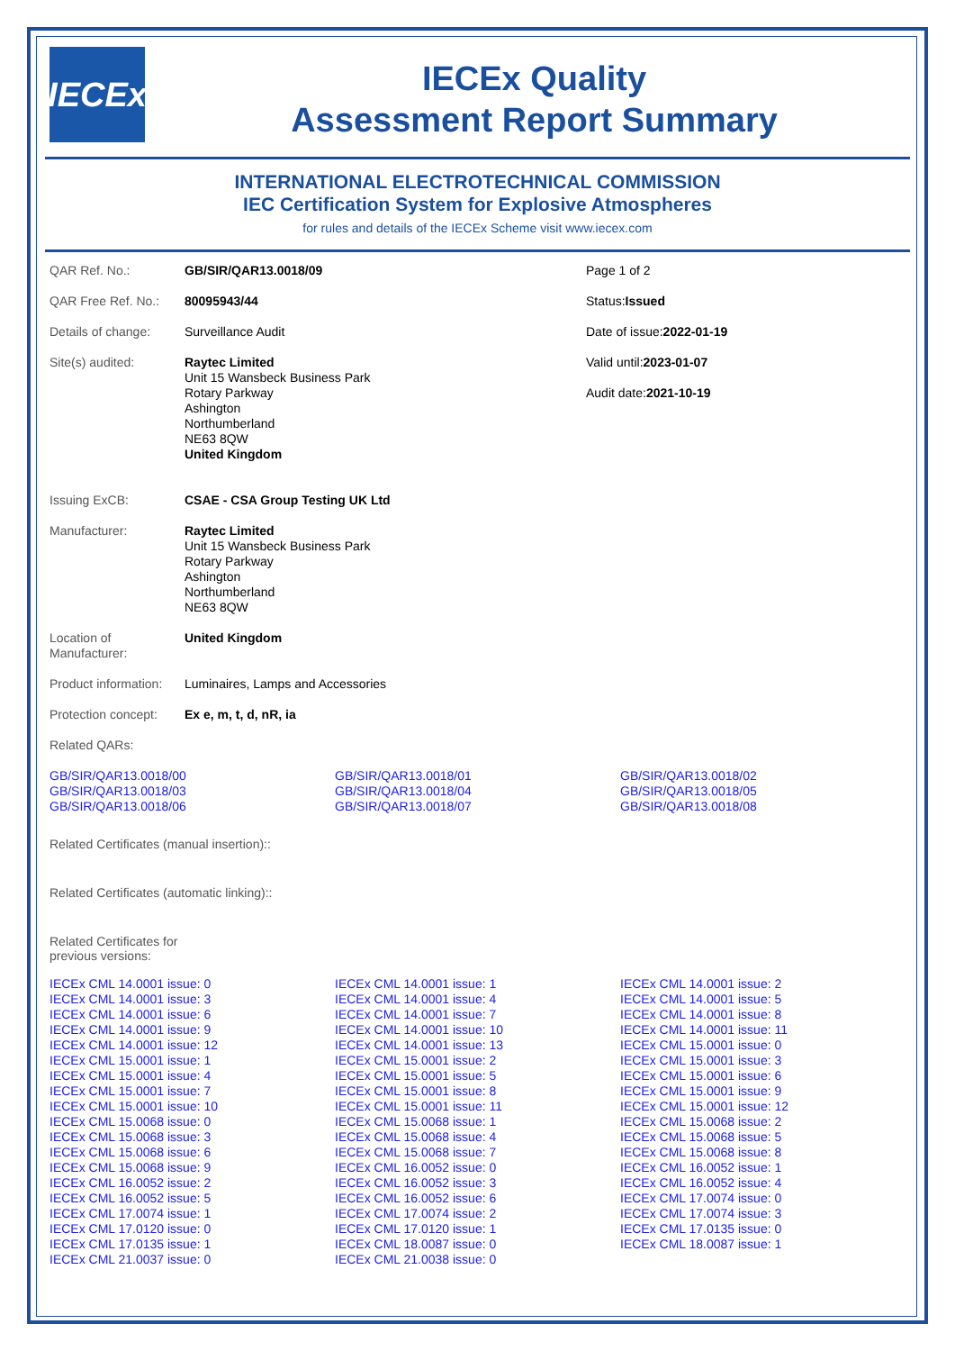IECEx
IECEx Quality
Assessment Report Summary
INTERNATIONAL ELECTROTECHNICAL COMMISSION
IEC Certification System for Explosive Atmospheres
for rules and details of the IECEx Scheme visit www.iecex.com
| QAR Ref. No.: | GB/SIR/QAR13.0018/09 | Page 1 of 2 |
| QAR Free Ref. No.: | 80095943/44 | Status: Issued |
| Details of change: | Surveillance Audit | Date of issue: 2022-01-19 |
| Site(s) audited: | Raytec Limited Unit 15 Wansbeck Business Park Rotary Parkway Ashington Northumberland NE63 8QW United Kingdom | Valid until: 2023-01-07 Audit date: 2021-10-19 |
| Issuing ExCB: | CSAE - CSA Group Testing UK Ltd | |
| Manufacturer: | Raytec Limited Unit 15 Wansbeck Business Park Rotary Parkway Ashington Northumberland NE63 8QW | |
| Location of Manufacturer: | United Kingdom | |
| Product information: | Luminaires, Lamps and Accessories | |
| Protection concept: | Ex e, m, t, d, nR, ia | |
| Related QARs: | | |
| GB/SIR/QAR13.0018/00 | GB/SIR/QAR13.0018/01 | GB/SIR/QAR13.0018/02 |
| GB/SIR/QAR13.0018/03 | GB/SIR/QAR13.0018/04 | GB/SIR/QAR13.0018/05 |
| GB/SIR/QAR13.0018/06 | GB/SIR/QAR13.0018/07 | GB/SIR/QAR13.0018/08 |
Related Certificates (manual insertion)::
Related Certificates (automatic linking)::
Related Certificates for
previous versions:
| IECEx CML 14.0001 issue: 0 | IECEx CML 14.0001 issue: 1 | IECEx CML 14.0001 issue: 2 |
| IECEx CML 14.0001 issue: 3 | IECEx CML 14.0001 issue: 4 | IECEx CML 14.0001 issue: 5 |
| IECEx CML 14.0001 issue: 6 | IECEx CML 14.0001 issue: 7 | IECEx CML 14.0001 issue: 8 |
| IECEx CML 14.0001 issue: 9 | IECEx CML 14.0001 issue: 10 | IECEx CML 14.0001 issue: 11 |
| IECEx CML 14.0001 issue: 12 | IECEx CML 14.0001 issue: 13 | IECEx CML 15.0001 issue: 0 |
| IECEx CML 15.0001 issue: 1 | IECEx CML 15.0001 issue: 2 | IECEx CML 15.0001 issue: 3 |
| IECEx CML 15.0001 issue: 4 | IECEx CML 15.0001 issue: 5 | IECEx CML 15.0001 issue: 6 |
| IECEx CML 15.0001 issue: 7 | IECEx CML 15.0001 issue: 8 | IECEx CML 15.0001 issue: 9 |
| IECEx CML 15.0001 issue: 10 | IECEx CML 15.0001 issue: 11 | IECEx CML 15.0001 issue: 12 |
| IECEx CML 15.0068 issue: 0 | IECEx CML 15.0068 issue: 1 | IECEx CML 15.0068 issue: 2 |
| IECEx CML 15.0068 issue: 3 | IECEx CML 15.0068 issue: 4 | IECEx CML 15.0068 issue: 5 |
| IECEx CML 15.0068 issue: 6 | IECEx CML 15.0068 issue: 7 | IECEx CML 15.0068 issue: 8 |
| IECEx CML 15.0068 issue: 9 | IECEx CML 16.0052 issue: 0 | IECEx CML 16.0052 issue: 1 |
| IECEx CML 16.0052 issue: 2 | IECEx CML 16.0052 issue: 3 | IECEx CML 16.0052 issue: 4 |
| IECEx CML 16.0052 issue: 5 | IECEx CML 16.0052 issue: 6 | IECEx CML 17.0074 issue: 0 |
| IECEx CML 17.0074 issue: 1 | IECEx CML 17.0074 issue: 2 | IECEx CML 17.0074 issue: 3 |
| IECEx CML 17.0120 issue: 0 | IECEx CML 17.0120 issue: 1 | IECEx CML 17.0135 issue: 0 |
| IECEx CML 17.0135 issue: 1 | IECEx CML 18.0087 issue: 0 | IECEx CML 18.0087 issue: 1 |
| IECEx CML 21.0037 issue: 0 | IECEx CML 21.0038 issue: 0 | |